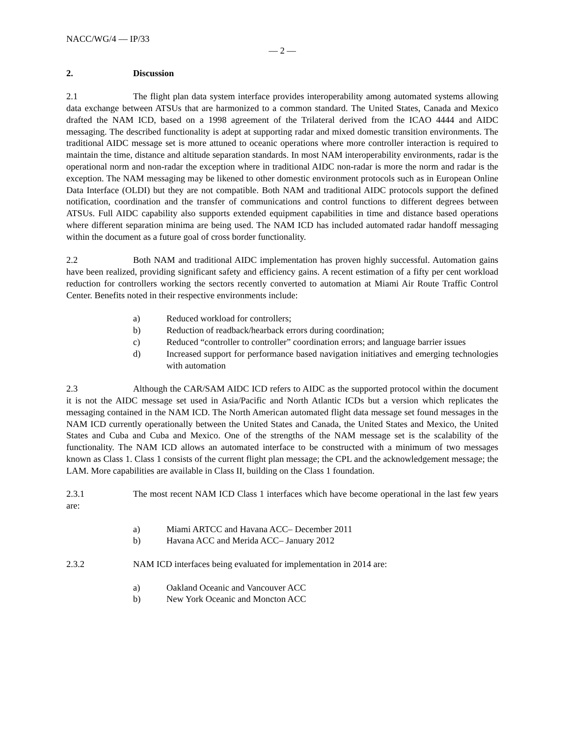NACC/WG/4 — IP/33
— 2 —
2. Discussion
2.1 The flight plan data system interface provides interoperability among automated systems allowing data exchange between ATSUs that are harmonized to a common standard. The United States, Canada and Mexico drafted the NAM ICD, based on a 1998 agreement of the Trilateral derived from the ICAO 4444 and AIDC messaging. The described functionality is adept at supporting radar and mixed domestic transition environments. The traditional AIDC message set is more attuned to oceanic operations where more controller interaction is required to maintain the time, distance and altitude separation standards. In most NAM interoperability environments, radar is the operational norm and non-radar the exception where in traditional AIDC non-radar is more the norm and radar is the exception. The NAM messaging may be likened to other domestic environment protocols such as in European Online Data Interface (OLDI) but they are not compatible. Both NAM and traditional AIDC protocols support the defined notification, coordination and the transfer of communications and control functions to different degrees between ATSUs. Full AIDC capability also supports extended equipment capabilities in time and distance based operations where different separation minima are being used. The NAM ICD has included automated radar handoff messaging within the document as a future goal of cross border functionality.
2.2 Both NAM and traditional AIDC implementation has proven highly successful. Automation gains have been realized, providing significant safety and efficiency gains. A recent estimation of a fifty per cent workload reduction for controllers working the sectors recently converted to automation at Miami Air Route Traffic Control Center. Benefits noted in their respective environments include:
a) Reduced workload for controllers;
b) Reduction of readback/hearback errors during coordination;
c) Reduced “controller to controller” coordination errors; and language barrier issues
d) Increased support for performance based navigation initiatives and emerging technologies with automation
2.3 Although the CAR/SAM AIDC ICD refers to AIDC as the supported protocol within the document it is not the AIDC message set used in Asia/Pacific and North Atlantic ICDs but a version which replicates the messaging contained in the NAM ICD. The North American automated flight data message set found messages in the NAM ICD currently operationally between the United States and Canada, the United States and Mexico, the United States and Cuba and Cuba and Mexico. One of the strengths of the NAM message set is the scalability of the functionality. The NAM ICD allows an automated interface to be constructed with a minimum of two messages known as Class 1. Class 1 consists of the current flight plan message; the CPL and the acknowledgement message; the LAM. More capabilities are available in Class II, building on the Class 1 foundation.
2.3.1 The most recent NAM ICD Class 1 interfaces which have become operational in the last few years are:
a) Miami ARTCC and Havana ACC– December 2011
b) Havana ACC and Merida ACC– January 2012
2.3.2 NAM ICD interfaces being evaluated for implementation in 2014 are:
a) Oakland Oceanic and Vancouver ACC
b) New York Oceanic and Moncton ACC